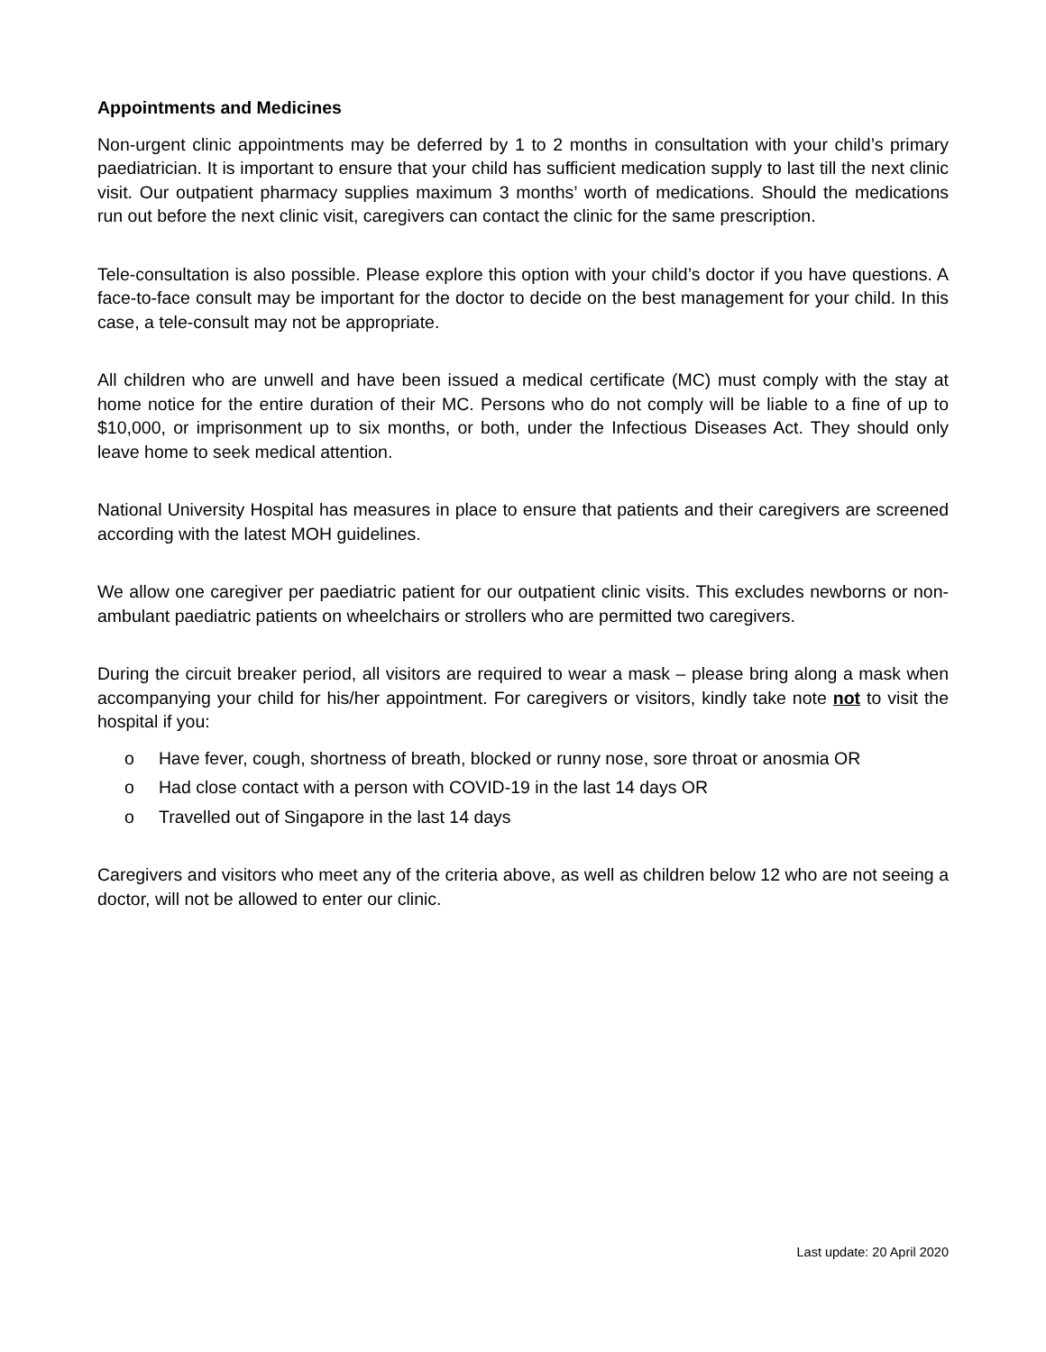Appointments and Medicines
Non-urgent clinic appointments may be deferred by 1 to 2 months in consultation with your child’s primary paediatrician. It is important to ensure that your child has sufficient medication supply to last till the next clinic visit. Our outpatient pharmacy supplies maximum 3 months’ worth of medications. Should the medications run out before the next clinic visit, caregivers can contact the clinic for the same prescription.
Tele-consultation is also possible. Please explore this option with your child’s doctor if you have questions. A face-to-face consult may be important for the doctor to decide on the best management for your child. In this case, a tele-consult may not be appropriate.
All children who are unwell and have been issued a medical certificate (MC) must comply with the stay at home notice for the entire duration of their MC. Persons who do not comply will be liable to a fine of up to $10,000, or imprisonment up to six months, or both, under the Infectious Diseases Act. They should only leave home to seek medical attention.
National University Hospital has measures in place to ensure that patients and their caregivers are screened according with the latest MOH guidelines.
We allow one caregiver per paediatric patient for our outpatient clinic visits. This excludes newborns or non-ambulant paediatric patients on wheelchairs or strollers who are permitted two caregivers.
During the circuit breaker period, all visitors are required to wear a mask – please bring along a mask when accompanying your child for his/her appointment. For caregivers or visitors, kindly take note not to visit the hospital if you:
o Have fever, cough, shortness of breath, blocked or runny nose, sore throat or anosmia OR
o Had close contact with a person with COVID-19 in the last 14 days OR
o Travelled out of Singapore in the last 14 days
Caregivers and visitors who meet any of the criteria above, as well as children below 12 who are not seeing a doctor, will not be allowed to enter our clinic.
Last update: 20 April 2020